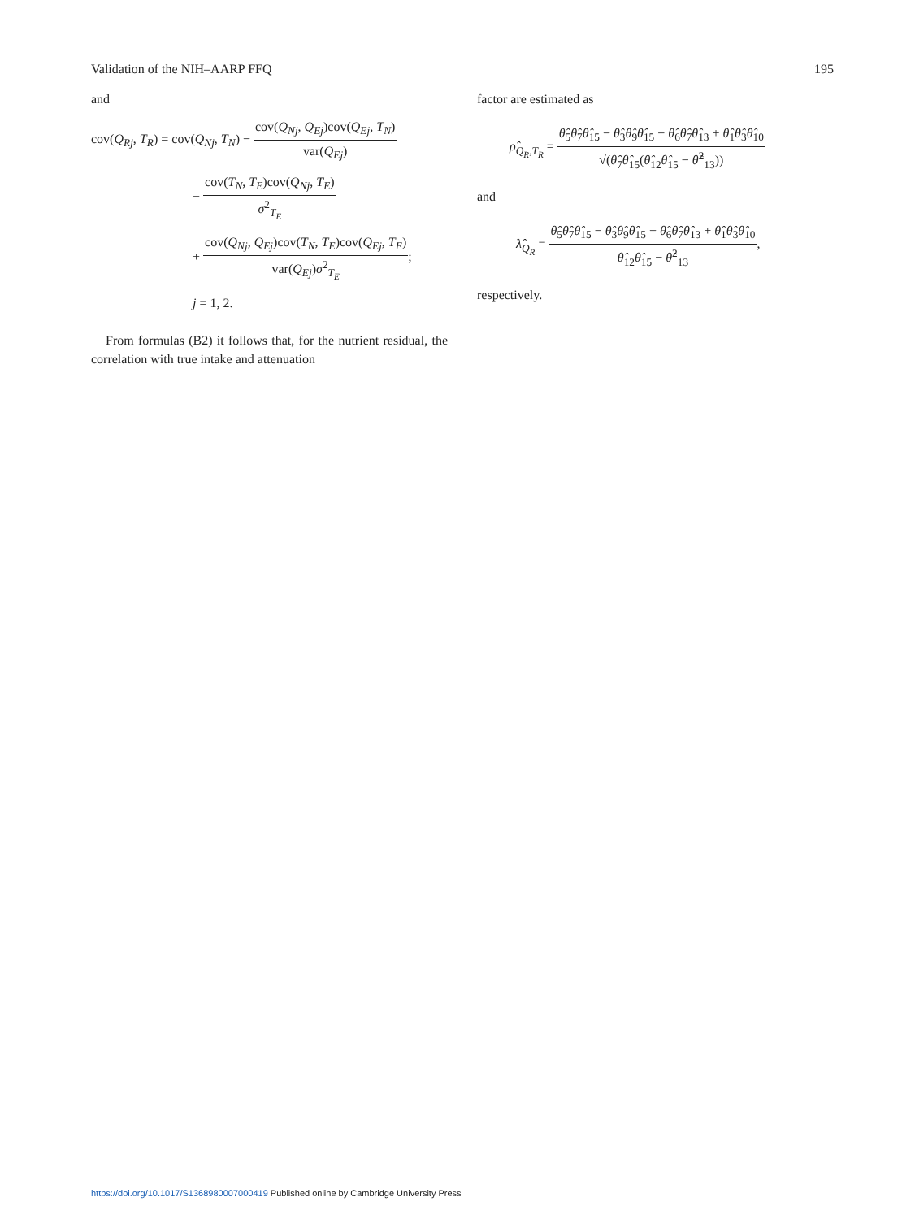Validation of the NIH–AARP FFQ 195
and
cov(Q<sub>Rj</sub>, T<sub>R</sub>) = cov(Q<sub>Nj</sub>, T<sub>N</sub>) − cov(Q<sub>Nj</sub>, Q<sub>Ej</sub>)cov(Q<sub>Ej</sub>, T<sub>N</sub>) var(Q<sub>Ej</sub>)
− cov(T<sub>N</sub>, T<sub>E</sub>)cov(Q<sub>Nj</sub>, T<sub>E</sub>) σ<sup>2</sup><sub>T<sub>E</sub></sub>
+ cov(Q<sub>Nj</sub>, Q<sub>Ej</sub>)cov(T<sub>N</sub>, T<sub>E</sub>)cov(Q<sub>Ej</sub>, T<sub>E</sub>) var(Q<sub>Ej</sub>)σ<sup>2</sup><sub>T<sub>E</sub></sub>;
j = 1, 2.
From formulas (B2) it follows that, for the nutrient residual, the correlation with true intake and attenuation
factor are estimated as
ρ̂<sub>Q<sub>R</sub>,T<sub>R</sub></sub> = θ̂<sub>5</sub>θ̂<sub>7</sub>θ̂<sub>15</sub> − θ̂<sub>3</sub>θ̂<sub>9</sub>θ̂<sub>15</sub> − θ̂<sub>6</sub>θ̂<sub>7</sub>θ̂<sub>13</sub> + θ̂<sub>1</sub>θ̂<sub>3</sub>θ̂<sub>10</sub> √(θ̂<sub>7</sub>θ̂<sub>15</sub>(θ̂<sub>12</sub>θ̂<sub>15</sub> − θ̂<sup>2</sup><sub>13</sub>))
and
λ̂<sub>Q<sub>R</sub></sub> = θ̂<sub>5</sub>θ̂<sub>7</sub>θ̂<sub>15</sub> − θ̂<sub>3</sub>θ̂<sub>9</sub>θ̂<sub>15</sub> − θ̂<sub>6</sub>θ̂<sub>7</sub>θ̂<sub>13</sub> + θ̂<sub>1</sub>θ̂<sub>3</sub>θ̂<sub>10</sub> θ̂<sub>12</sub>θ̂<sub>15</sub> − θ̂<sup>2</sup><sub>13</sub>,
respectively.
https://doi.org/10.1017/S1368980007000419 Published online by Cambridge University Press